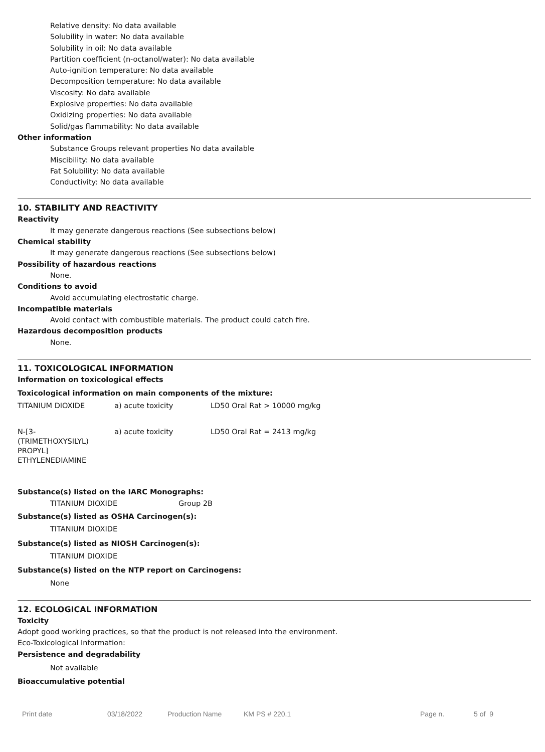Relative density: No data available
Solubility in water: No data available
Solubility in oil: No data available
Partition coefficient (n-octanol/water): No data available
Auto-ignition temperature: No data available
Decomposition temperature: No data available
Viscosity: No data available
Explosive properties: No data available
Oxidizing properties: No data available
Solid/gas flammability: No data available
Other information
Substance Groups relevant properties No data available
Miscibility: No data available
Fat Solubility: No data available
Conductivity: No data available
10. STABILITY AND REACTIVITY
Reactivity
It may generate dangerous reactions (See subsections below)
Chemical stability
It may generate dangerous reactions (See subsections below)
Possibility of hazardous reactions
None.
Conditions to avoid
Avoid accumulating electrostatic charge.
Incompatible materials
Avoid contact with combustible materials. The product could catch fire.
Hazardous decomposition products
None.
11. TOXICOLOGICAL INFORMATION
Information on toxicological effects
Toxicological information on main components of the mixture:
| TITANIUM DIOXIDE | a) acute toxicity | LD50 Oral Rat > 10000 mg/kg |
| N-[3- (TRIMETHOXYSILYL) PROPYL] ETHYLENEDIAMINE | a) acute toxicity | LD50 Oral Rat = 2413 mg/kg |
Substance(s) listed on the IARC Monographs:
| TITANIUM DIOXIDE | Group 2B |
Substance(s) listed as OSHA Carcinogen(s):
TITANIUM DIOXIDE
Substance(s) listed as NIOSH Carcinogen(s):
TITANIUM DIOXIDE
Substance(s) listed on the NTP report on Carcinogens:
None
12. ECOLOGICAL INFORMATION
Toxicity
Adopt good working practices, so that the product is not released into the environment.
Eco-Toxicological Information:
Persistence and degradability
Not available
Bioaccumulative potential
Print date 03/18/2022 Production Name KM PS # 220.1 Page n. 5 of 9